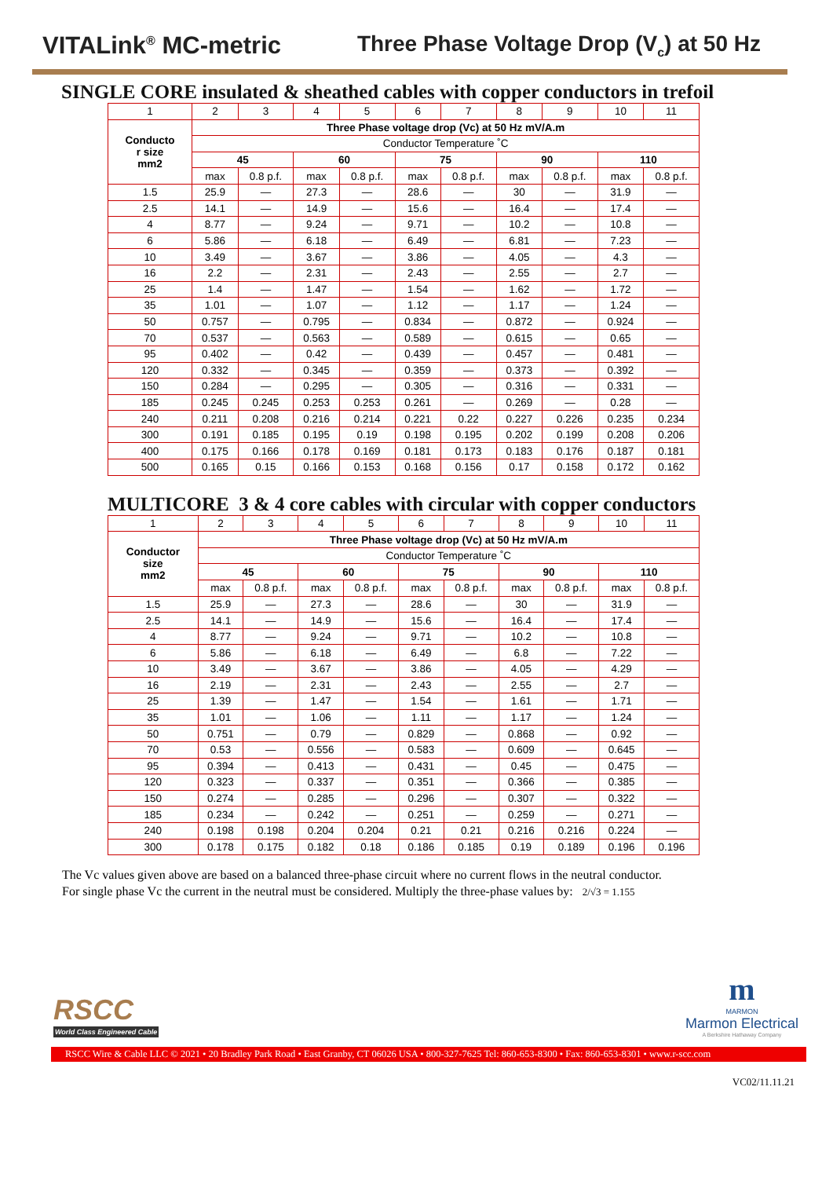VITALink<sup>®</sup> MC-metric Three Phase Voltage Drop (V<sub>c</sub>) at 50 Hz
SINGLE CORE insulated & sheathed cables with copper conductors in trefoil
| 1 | 2 | 3 | 4 | 5 | 6 | 7 | 8 | 9 | 10 | 11 |
| Conducto r size mm2 | Three Phase voltage drop (Vc) at 50 Hz mV/A.m | | | | | | | | | |
| | Conductor Temperature ˚C | | | | | | | | | |
| | 45 | | 60 | | 75 | | 90 | | 110 | |
| | max | 0.8 p.f. | max | 0.8 p.f. | max | 0.8 p.f. | max | 0.8 p.f. | max | 0.8 p.f. |
| 1.5 | 25.9 | — | 27.3 | — | 28.6 | — | 30 | — | 31.9 | — |
| 2.5 | 14.1 | — | 14.9 | — | 15.6 | — | 16.4 | — | 17.4 | — |
| 4 | 8.77 | — | 9.24 | — | 9.71 | — | 10.2 | — | 10.8 | — |
| 6 | 5.86 | — | 6.18 | — | 6.49 | — | 6.81 | — | 7.23 | — |
| 10 | 3.49 | — | 3.67 | — | 3.86 | — | 4.05 | — | 4.3 | — |
| 16 | 2.2 | — | 2.31 | — | 2.43 | — | 2.55 | — | 2.7 | — |
| 25 | 1.4 | — | 1.47 | — | 1.54 | — | 1.62 | — | 1.72 | — |
| 35 | 1.01 | — | 1.07 | — | 1.12 | — | 1.17 | — | 1.24 | — |
| 50 | 0.757 | — | 0.795 | — | 0.834 | — | 0.872 | — | 0.924 | — |
| 70 | 0.537 | — | 0.563 | — | 0.589 | — | 0.615 | — | 0.65 | — |
| 95 | 0.402 | — | 0.42 | — | 0.439 | — | 0.457 | — | 0.481 | — |
| 120 | 0.332 | — | 0.345 | — | 0.359 | — | 0.373 | — | 0.392 | — |
| 150 | 0.284 | — | 0.295 | — | 0.305 | — | 0.316 | — | 0.331 | — |
| 185 | 0.245 | 0.245 | 0.253 | 0.253 | 0.261 | — | 0.269 | — | 0.28 | — |
| 240 | 0.211 | 0.208 | 0.216 | 0.214 | 0.221 | 0.22 | 0.227 | 0.226 | 0.235 | 0.234 |
| 300 | 0.191 | 0.185 | 0.195 | 0.19 | 0.198 | 0.195 | 0.202 | 0.199 | 0.208 | 0.206 |
| 400 | 0.175 | 0.166 | 0.178 | 0.169 | 0.181 | 0.173 | 0.183 | 0.176 | 0.187 | 0.181 |
| 500 | 0.165 | 0.15 | 0.166 | 0.153 | 0.168 | 0.156 | 0.17 | 0.158 | 0.172 | 0.162 |
MULTICORE 3 & 4 core cables with circular with copper conductors
| 1 | 2 | 3 | 4 | 5 | 6 | 7 | 8 | 9 | 10 | 11 |
| Conductor size mm2 | Three Phase voltage drop (Vc) at 50 Hz mV/A.m | | | | | | | | | |
| | Conductor Temperature ˚C | | | | | | | | | |
| | 45 | | 60 | | 75 | | 90 | | 110 | |
| | max | 0.8 p.f. | max | 0.8 p.f. | max | 0.8 p.f. | max | 0.8 p.f. | max | 0.8 p.f. |
| 1.5 | 25.9 | — | 27.3 | — | 28.6 | — | 30 | — | 31.9 | — |
| 2.5 | 14.1 | — | 14.9 | — | 15.6 | — | 16.4 | — | 17.4 | — |
| 4 | 8.77 | — | 9.24 | — | 9.71 | — | 10.2 | — | 10.8 | — |
| 6 | 5.86 | — | 6.18 | — | 6.49 | — | 6.8 | — | 7.22 | — |
| 10 | 3.49 | — | 3.67 | — | 3.86 | — | 4.05 | — | 4.29 | — |
| 16 | 2.19 | — | 2.31 | — | 2.43 | — | 2.55 | — | 2.7 | — |
| 25 | 1.39 | — | 1.47 | — | 1.54 | — | 1.61 | — | 1.71 | — |
| 35 | 1.01 | — | 1.06 | — | 1.11 | — | 1.17 | — | 1.24 | — |
| 50 | 0.751 | — | 0.79 | — | 0.829 | — | 0.868 | — | 0.92 | — |
| 70 | 0.53 | — | 0.556 | — | 0.583 | — | 0.609 | — | 0.645 | — |
| 95 | 0.394 | — | 0.413 | — | 0.431 | — | 0.45 | — | 0.475 | — |
| 120 | 0.323 | — | 0.337 | — | 0.351 | — | 0.366 | — | 0.385 | — |
| 150 | 0.274 | — | 0.285 | — | 0.296 | — | 0.307 | — | 0.322 | — |
| 185 | 0.234 | — | 0.242 | — | 0.251 | — | 0.259 | — | 0.271 | — |
| 240 | 0.198 | 0.198 | 0.204 | 0.204 | 0.21 | 0.21 | 0.216 | 0.216 | 0.224 | — |
| 300 | 0.178 | 0.175 | 0.182 | 0.18 | 0.186 | 0.185 | 0.19 | 0.189 | 0.196 | 0.196 |
The Vc values given above are based on a balanced three-phase circuit where no current flows in the neutral conductor.
For single phase Vc the current in the neutral must be considered. Multiply the three-phase values by: 2/√3 = 1.155
RSCC
World Class Engineered Cable
m
MARMON
Marmon Electrical
A Berkshire Hathaway Company
RSCC Wire & Cable LLC © 2021 • 20 Bradley Park Road • East Granby, CT 06026 USA • 800-327-7625 Tel: 860-653-8300 • Fax: 860-653-8301 • www.r-scc.com
VC02/11.11.21